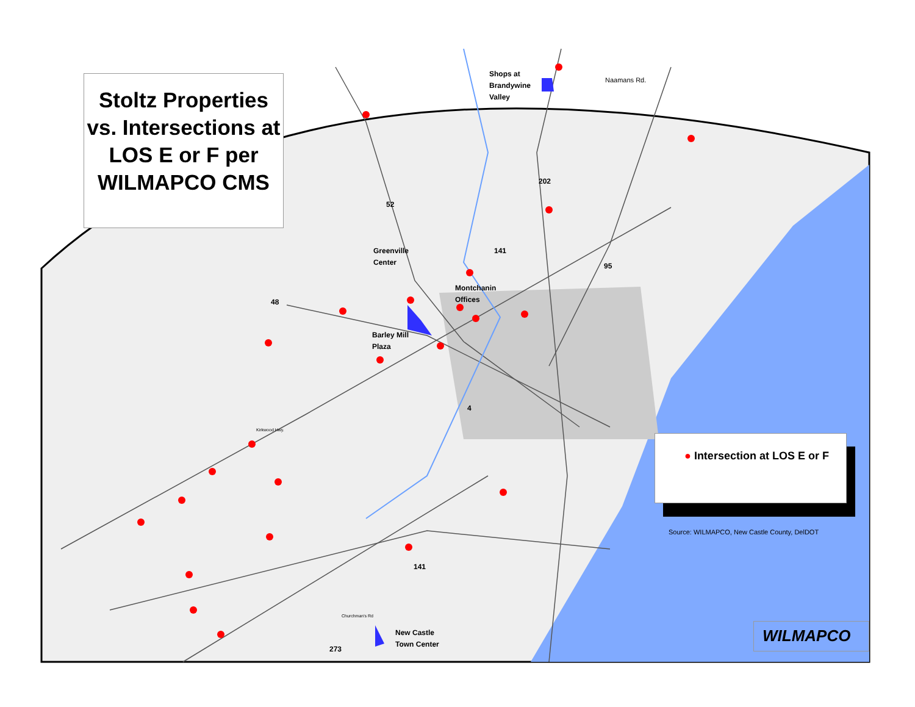Stoltz Properties vs. Intersections at LOS E or F per WILMAPCO CMS
Shops at
Brandywine
Valley
Naamans Rd.
Greenville
Center
Montchanin
Offices
Barley Mill
Plaza
New Castle
Town Center
52
48
202
141
95
4
141
273
Kirkwood Hwy.
Churchman's Rd
● Intersection at LOS E or F
Source: WILMAPCO, New Castle County, DelDOT
WILMAPCO